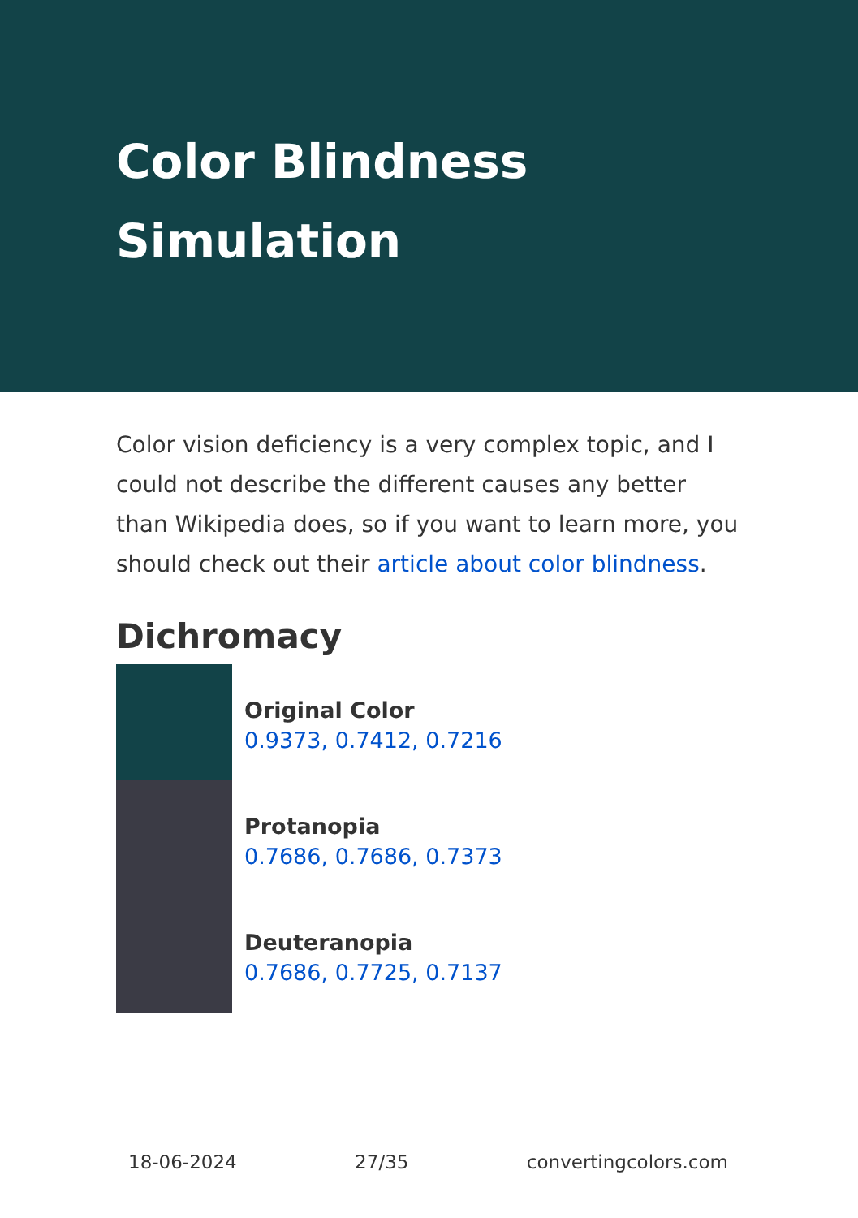Color Blindness Simulation
Color vision deficiency is a very complex topic, and I could not describe the different causes any better than Wikipedia does, so if you want to learn more, you should check out their article about color blindness.
Dichromacy
Original Color
0.9373, 0.7412, 0.7216
Protanopia
0.7686, 0.7686, 0.7373
Deuteranopia
0.7686, 0.7725, 0.7137
18-06-2024 27/35 convertingcolors.com